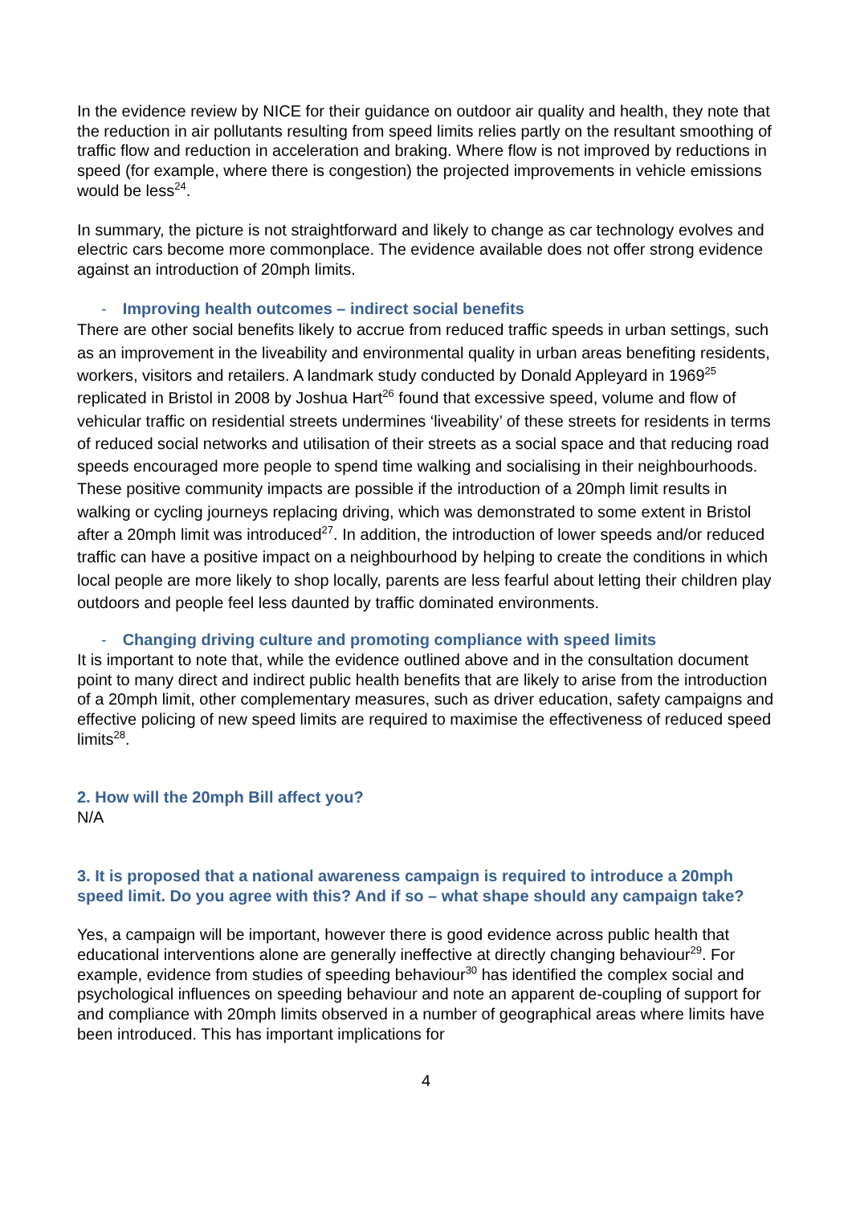In the evidence review by NICE for their guidance on outdoor air quality and health, they note that the reduction in air pollutants resulting from speed limits relies partly on the resultant smoothing of traffic flow and reduction in acceleration and braking. Where flow is not improved by reductions in speed (for example, where there is congestion) the projected improvements in vehicle emissions would be less<sup>24</sup>.
In summary, the picture is not straightforward and likely to change as car technology evolves and electric cars become more commonplace. The evidence available does not offer strong evidence against an introduction of 20mph limits.
- Improving health outcomes – indirect social benefits
There are other social benefits likely to accrue from reduced traffic speeds in urban settings, such as an improvement in the liveability and environmental quality in urban areas benefiting residents, workers, visitors and retailers. A landmark study conducted by Donald Appleyard in 1969<sup>25</sup> replicated in Bristol in 2008 by Joshua Hart<sup>26</sup> found that excessive speed, volume and flow of vehicular traffic on residential streets undermines ‘liveability’ of these streets for residents in terms of reduced social networks and utilisation of their streets as a social space and that reducing road speeds encouraged more people to spend time walking and socialising in their neighbourhoods. These positive community impacts are possible if the introduction of a 20mph limit results in walking or cycling journeys replacing driving, which was demonstrated to some extent in Bristol after a 20mph limit was introduced<sup>27</sup>. In addition, the introduction of lower speeds and/or reduced traffic can have a positive impact on a neighbourhood by helping to create the conditions in which local people are more likely to shop locally, parents are less fearful about letting their children play outdoors and people feel less daunted by traffic dominated environments.
- Changing driving culture and promoting compliance with speed limits
It is important to note that, while the evidence outlined above and in the consultation document point to many direct and indirect public health benefits that are likely to arise from the introduction of a 20mph limit, other complementary measures, such as driver education, safety campaigns and effective policing of new speed limits are required to maximise the effectiveness of reduced speed limits<sup>28</sup>.
2. How will the 20mph Bill affect you?
N/A
3. It is proposed that a national awareness campaign is required to introduce a 20mph speed limit. Do you agree with this? And if so – what shape should any campaign take?
Yes, a campaign will be important, however there is good evidence across public health that educational interventions alone are generally ineffective at directly changing behaviour<sup>29</sup>. For example, evidence from studies of speeding behaviour<sup>30</sup> has identified the complex social and psychological influences on speeding behaviour and note an apparent de-coupling of support for and compliance with 20mph limits observed in a number of geographical areas where limits have been introduced. This has important implications for
4